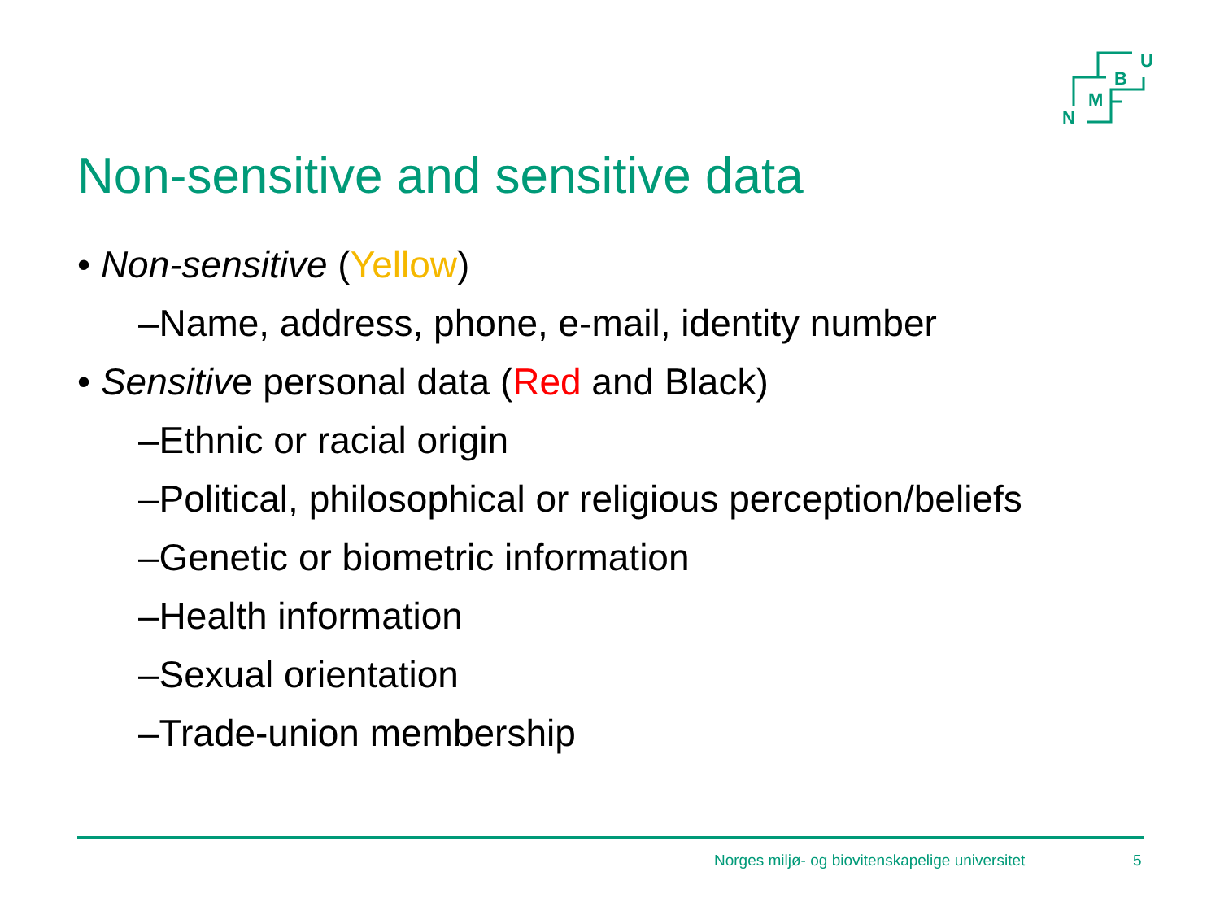N
M
B
U
Non-sensitive and sensitive data
• Non-sensitive (Yellow)
–Name, address, phone, e-mail, identity number
• Sensitive personal data (Red and Black)
–Ethnic or racial origin
–Political, philosophical or religious perception/beliefs
–Genetic or biometric information
–Health information
–Sexual orientation
–Trade-union membership
Norges miljø- og biovitenskapelige universitet
5